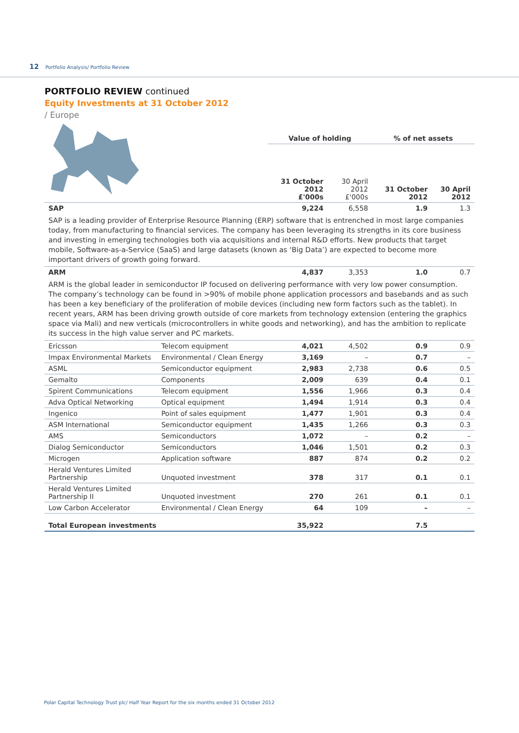12 Portfolio Analysis/ Portfolio Review
PORTFOLIO REVIEW continued
Equity Investments at 31 October 2012
/ Europe
| | | Value of holding | | % of net assets | |
| | | 31 October 2012 £'000s | 30 April 2012 £'000s | 31 October 2012 | 30 April 2012 |
| SAP | | 9,224 | 6,558 | 1.9 | 1.3 |
| SAP is a leading provider of Enterprise Resource Planning (ERP) software that is entrenched in most large companies today, from manufacturing to financial services. The company has been leveraging its strengths in its core business and investing in emerging technologies both via acquisitions and internal R&D efforts. New products that target mobile, Software-as-a-Service (SaaS) and large datasets (known as ‘Big Data’) are expected to become more important drivers of growth going forward. | | | | | |
| ARM | | 4,837 | 3,353 | 1.0 | 0.7 |
| ARM is the global leader in semiconductor IP focused on delivering performance with very low power consumption. The company’s technology can be found in >90% of mobile phone application processors and basebands and as such has been a key beneficiary of the proliferation of mobile devices (including new form factors such as the tablet). In recent years, ARM has been driving growth outside of core markets from technology extension (entering the graphics space via Mali) and new verticals (microcontrollers in white goods and networking), and has the ambition to replicate its success in the high value server and PC markets. | | | | | |
| Ericsson | Telecom equipment | 4,021 | 4,502 | 0.9 | 0.9 |
| Impax Environmental Markets | Environmental / Clean Energy | 3,169 | – | 0.7 | – |
| ASML | Semiconductor equipment | 2,983 | 2,738 | 0.6 | 0.5 |
| Gemalto | Components | 2,009 | 639 | 0.4 | 0.1 |
| Spirent Communications | Telecom equipment | 1,556 | 1,966 | 0.3 | 0.4 |
| Adva Optical Networking | Optical equipment | 1,494 | 1,914 | 0.3 | 0.4 |
| Ingenico | Point of sales equipment | 1,477 | 1,901 | 0.3 | 0.4 |
| ASM International | Semiconductor equipment | 1,435 | 1,266 | 0.3 | 0.3 |
| AMS | Semiconductors | 1,072 | – | 0.2 | – |
| Dialog Semiconductor | Semiconductors | 1,046 | 1,501 | 0.2 | 0.3 |
| Microgen | Application software | 887 | 874 | 0.2 | 0.2 |
| Herald Ventures Limited Partnership | Unquoted investment | 378 | 317 | 0.1 | 0.1 |
| Herald Ventures Limited Partnership II | Unquoted investment | 270 | 261 | 0.1 | 0.1 |
| Low Carbon Accelerator | Environmental / Clean Energy | 64 | 109 | – | – |
| Total European investments | | 35,922 | | 7.5 | |
Polar Capital Technology Trust plc/ Half Year Report for the six months ended 31 October 2012